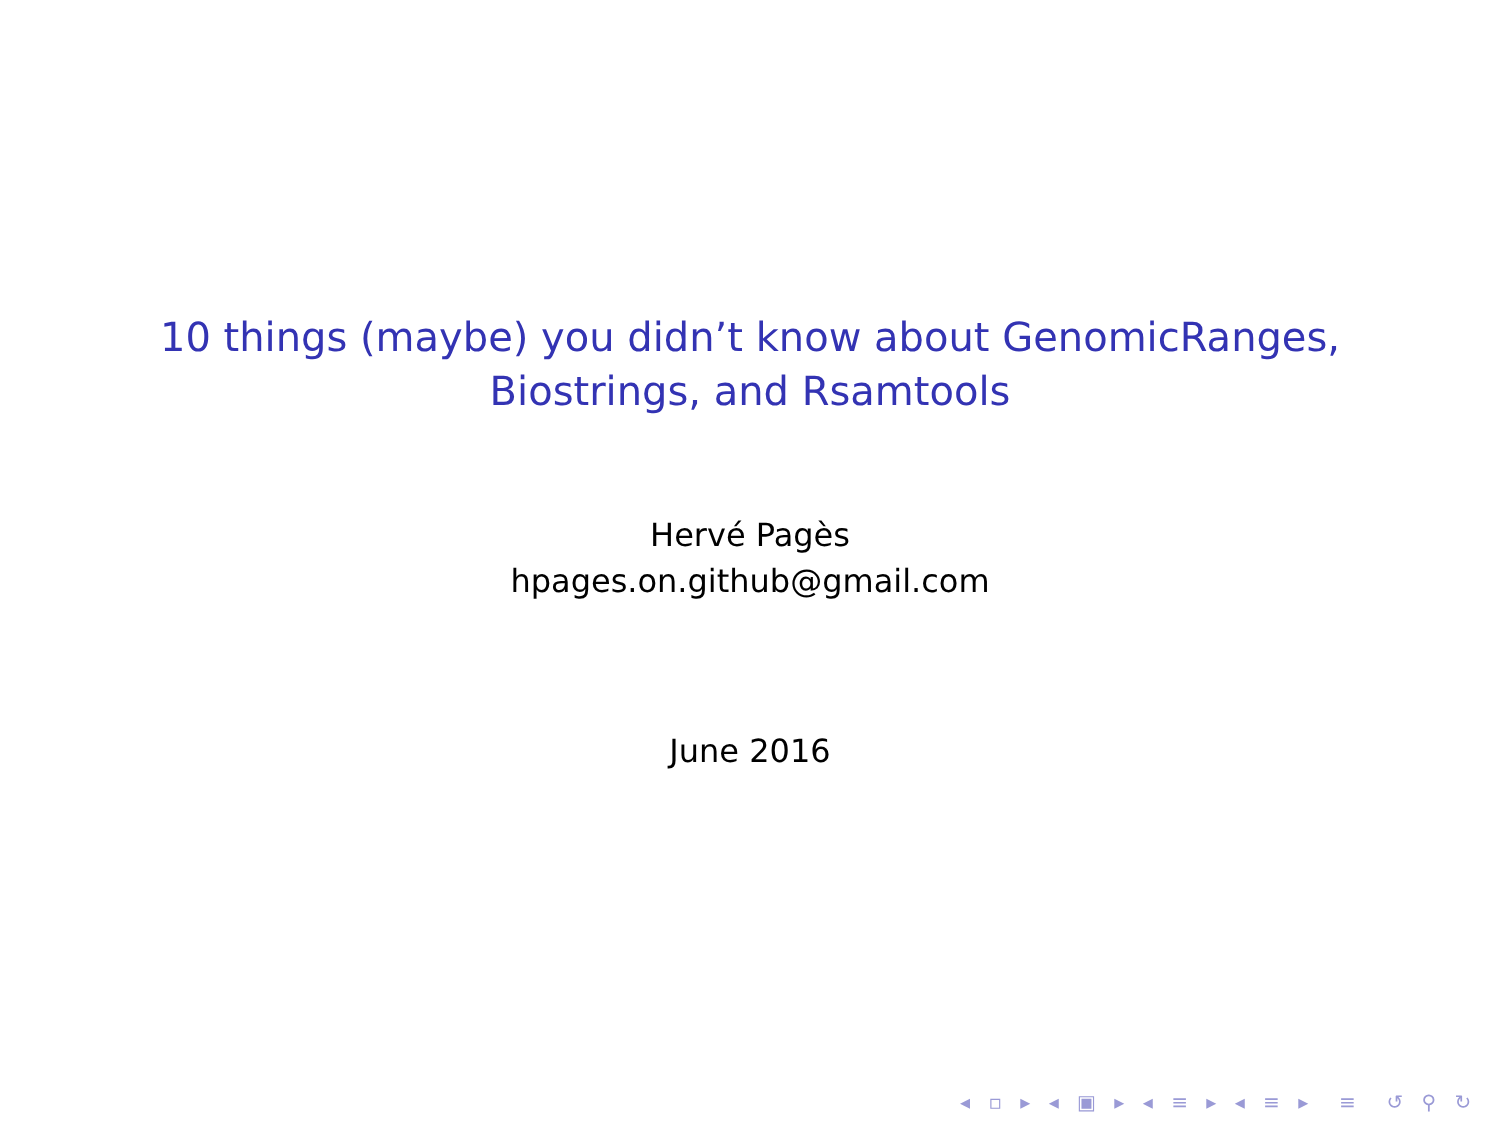10 things (maybe) you didn’t know about GenomicRanges,
Biostrings, and Rsamtools
Hervé Pagès
hpages.on.github@gmail.com
June 2016
◂ ▫ ▸ ◂ ▣ ▸ ◂ ≡ ▸ ◂ ≡ ▸ ≡ ↺ ⚲ ↻